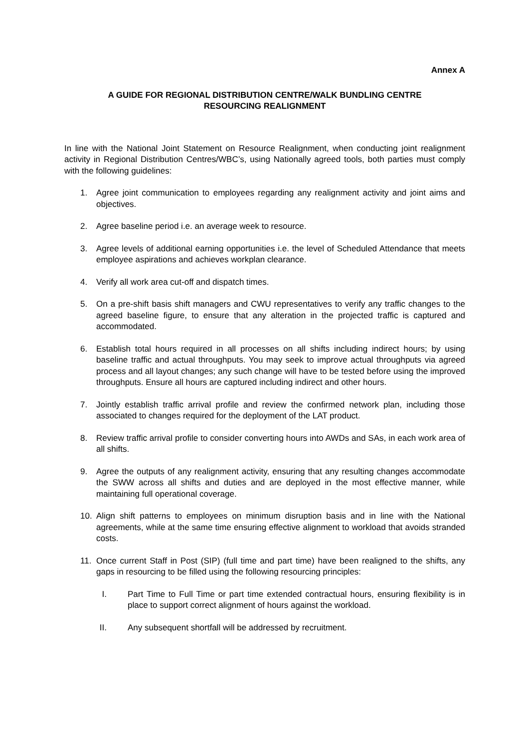Annex A
A GUIDE FOR REGIONAL DISTRIBUTION CENTRE/WALK BUNDLING CENTRE
RESOURCING REALIGNMENT
In line with the National Joint Statement on Resource Realignment, when conducting joint realignment activity in Regional Distribution Centres/WBC’s, using Nationally agreed tools, both parties must comply with the following guidelines:
1. Agree joint communication to employees regarding any realignment activity and joint aims and objectives.
2. Agree baseline period i.e. an average week to resource.
3. Agree levels of additional earning opportunities i.e. the level of Scheduled Attendance that meets employee aspirations and achieves workplan clearance.
4. Verify all work area cut-off and dispatch times.
5. On a pre-shift basis shift managers and CWU representatives to verify any traffic changes to the agreed baseline figure, to ensure that any alteration in the projected traffic is captured and accommodated.
6. Establish total hours required in all processes on all shifts including indirect hours; by using baseline traffic and actual throughputs. You may seek to improve actual throughputs via agreed process and all layout changes; any such change will have to be tested before using the improved throughputs. Ensure all hours are captured including indirect and other hours.
7. Jointly establish traffic arrival profile and review the confirmed network plan, including those associated to changes required for the deployment of the LAT product.
8. Review traffic arrival profile to consider converting hours into AWDs and SAs, in each work area of all shifts.
9. Agree the outputs of any realignment activity, ensuring that any resulting changes accommodate the SWW across all shifts and duties and are deployed in the most effective manner, while maintaining full operational coverage.
10. Align shift patterns to employees on minimum disruption basis and in line with the National agreements, while at the same time ensuring effective alignment to workload that avoids stranded costs.
11. Once current Staff in Post (SIP) (full time and part time) have been realigned to the shifts, any gaps in resourcing to be filled using the following resourcing principles:
I. Part Time to Full Time or part time extended contractual hours, ensuring flexibility is in place to support correct alignment of hours against the workload.
II. Any subsequent shortfall will be addressed by recruitment.